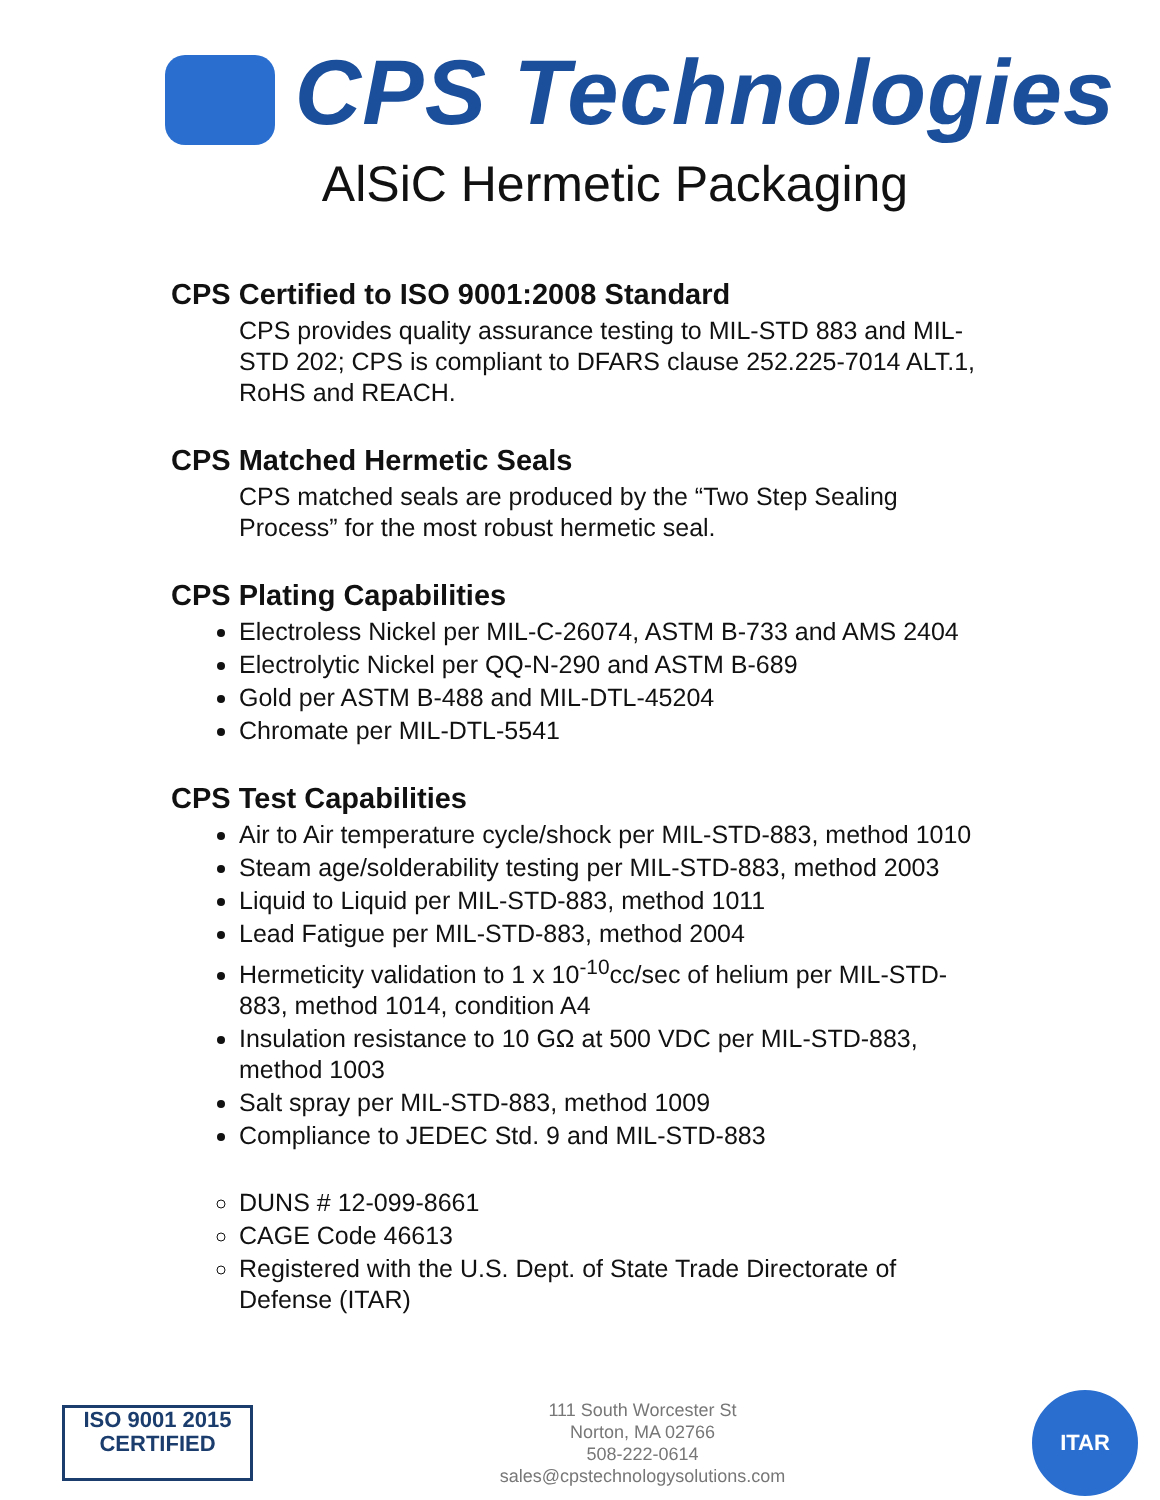CPS Technologies
AlSiC Hermetic Packaging
CPS Certified to ISO 9001:2008 Standard
CPS provides quality assurance testing to MIL-STD 883 and MIL-STD 202; CPS is compliant to DFARS clause 252.225-7014 ALT.1, RoHS and REACH.
CPS Matched Hermetic Seals
CPS matched seals are produced by the “Two Step Sealing Process” for the most robust hermetic seal.
CPS Plating Capabilities
Electroless Nickel per MIL-C-26074, ASTM B-733 and AMS 2404
Electrolytic Nickel per QQ-N-290 and ASTM B-689
Gold per ASTM B-488 and MIL-DTL-45204
Chromate per MIL-DTL-5541
CPS Test Capabilities
Air to Air temperature cycle/shock per MIL-STD-883, method 1010
Steam age/solderability testing per MIL-STD-883, method 2003
Liquid to Liquid per MIL-STD-883, method 1011
Lead Fatigue per MIL-STD-883, method 2004
Hermeticity validation to 1 x 10<sup>-10</sup>cc/sec of helium per MIL-STD-883, method 1014, condition A4
Insulation resistance to 10 GΩ at 500 VDC per MIL-STD-883, method 1003
Salt spray per MIL-STD-883, method 1009
Compliance to JEDEC Std. 9 and MIL-STD-883
DUNS # 12-099-8661
CAGE Code 46613
Registered with the U.S. Dept. of State Trade Directorate of Defense (ITAR)
ISO 9001 2015
CERTIFIED
111 South Worcester St
Norton, MA 02766
508-222-0614
sales@cpstechnologysolutions.com
ITAR